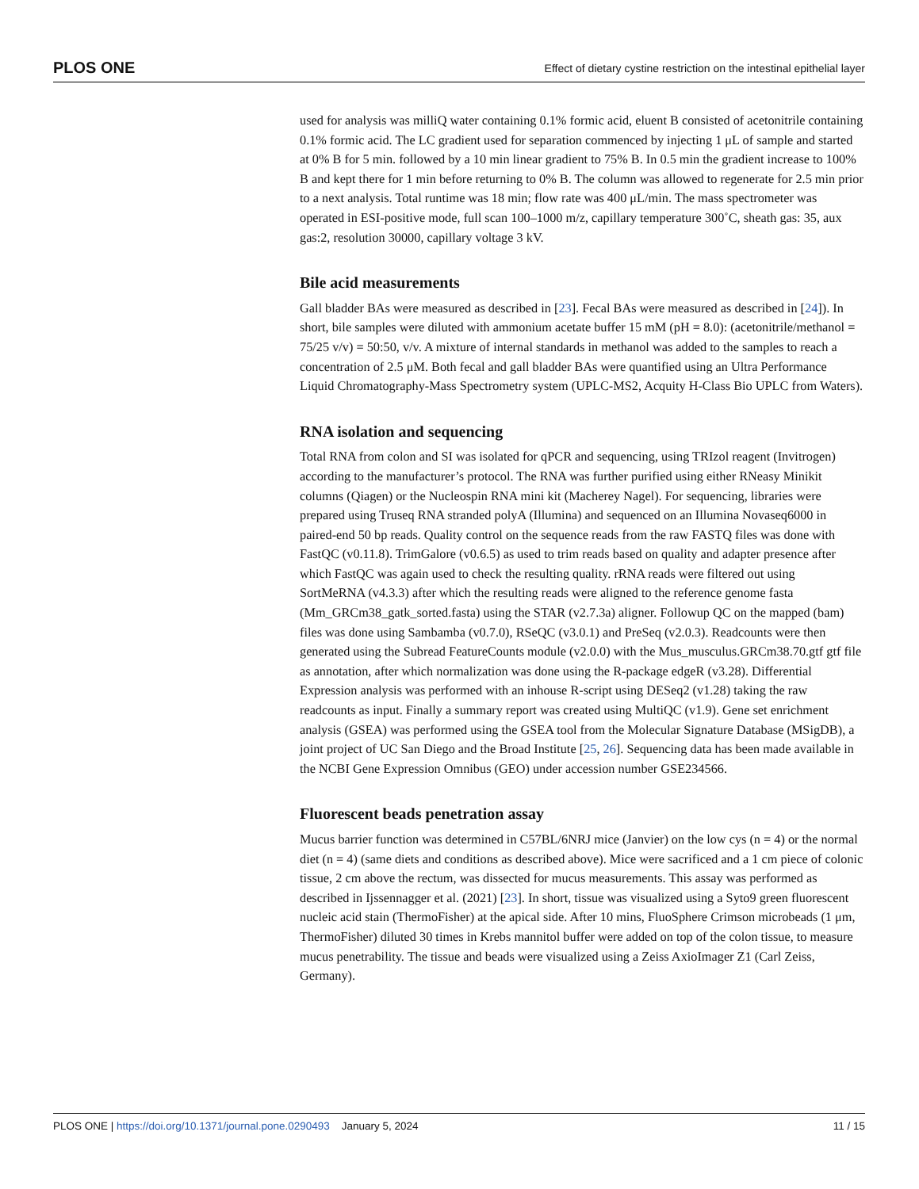PLOS ONE Effect of dietary cystine restriction on the intestinal epithelial layer
used for analysis was milliQ water containing 0.1% formic acid, eluent B consisted of acetonitrile containing 0.1% formic acid. The LC gradient used for separation commenced by injecting 1 μL of sample and started at 0% B for 5 min. followed by a 10 min linear gradient to 75% B. In 0.5 min the gradient increase to 100% B and kept there for 1 min before returning to 0% B. The column was allowed to regenerate for 2.5 min prior to a next analysis. Total runtime was 18 min; flow rate was 400 μL/min. The mass spectrometer was operated in ESI-positive mode, full scan 100–1000 m/z, capillary temperature 300˚C, sheath gas: 35, aux gas:2, resolution 30000, capillary voltage 3 kV.
Bile acid measurements
Gall bladder BAs were measured as described in [23]. Fecal BAs were measured as described in [24]). In short, bile samples were diluted with ammonium acetate buffer 15 mM (pH = 8.0): (acetonitrile/methanol = 75/25 v/v) = 50:50, v/v. A mixture of internal standards in methanol was added to the samples to reach a concentration of 2.5 μM. Both fecal and gall bladder BAs were quantified using an Ultra Performance Liquid Chromatography-Mass Spectrometry system (UPLC-MS2, Acquity H-Class Bio UPLC from Waters).
RNA isolation and sequencing
Total RNA from colon and SI was isolated for qPCR and sequencing, using TRIzol reagent (Invitrogen) according to the manufacturer’s protocol. The RNA was further purified using either RNeasy Minikit columns (Qiagen) or the Nucleospin RNA mini kit (Macherey Nagel). For sequencing, libraries were prepared using Truseq RNA stranded polyA (Illumina) and sequenced on an Illumina Novaseq6000 in paired-end 50 bp reads. Quality control on the sequence reads from the raw FASTQ files was done with FastQC (v0.11.8). TrimGalore (v0.6.5) as used to trim reads based on quality and adapter presence after which FastQC was again used to check the resulting quality. rRNA reads were filtered out using SortMeRNA (v4.3.3) after which the resulting reads were aligned to the reference genome fasta (Mm_GRCm38_gatk_sorted.fasta) using the STAR (v2.7.3a) aligner. Followup QC on the mapped (bam) files was done using Sambamba (v0.7.0), RSeQC (v3.0.1) and PreSeq (v2.0.3). Readcounts were then generated using the Subread FeatureCounts module (v2.0.0) with the Mus_musculus.GRCm38.70.gtf gtf file as annotation, after which normalization was done using the R-package edgeR (v3.28). Differential Expression analysis was performed with an inhouse R-script using DESeq2 (v1.28) taking the raw readcounts as input. Finally a summary report was created using MultiQC (v1.9). Gene set enrichment analysis (GSEA) was performed using the GSEA tool from the Molecular Signature Database (MSigDB), a joint project of UC San Diego and the Broad Institute [25, 26]. Sequencing data has been made available in the NCBI Gene Expression Omnibus (GEO) under accession number GSE234566.
Fluorescent beads penetration assay
Mucus barrier function was determined in C57BL/6NRJ mice (Janvier) on the low cys (n = 4) or the normal diet (n = 4) (same diets and conditions as described above). Mice were sacrificed and a 1 cm piece of colonic tissue, 2 cm above the rectum, was dissected for mucus measurements. This assay was performed as described in Ijssennagger et al. (2021) [23]. In short, tissue was visualized using a Syto9 green fluorescent nucleic acid stain (ThermoFisher) at the apical side. After 10 mins, FluoSphere Crimson microbeads (1 μm, ThermoFisher) diluted 30 times in Krebs mannitol buffer were added on top of the colon tissue, to measure mucus penetrability. The tissue and beads were visualized using a Zeiss AxioImager Z1 (Carl Zeiss, Germany).
PLOS ONE | https://doi.org/10.1371/journal.pone.0290493 January 5, 2024 11 / 15